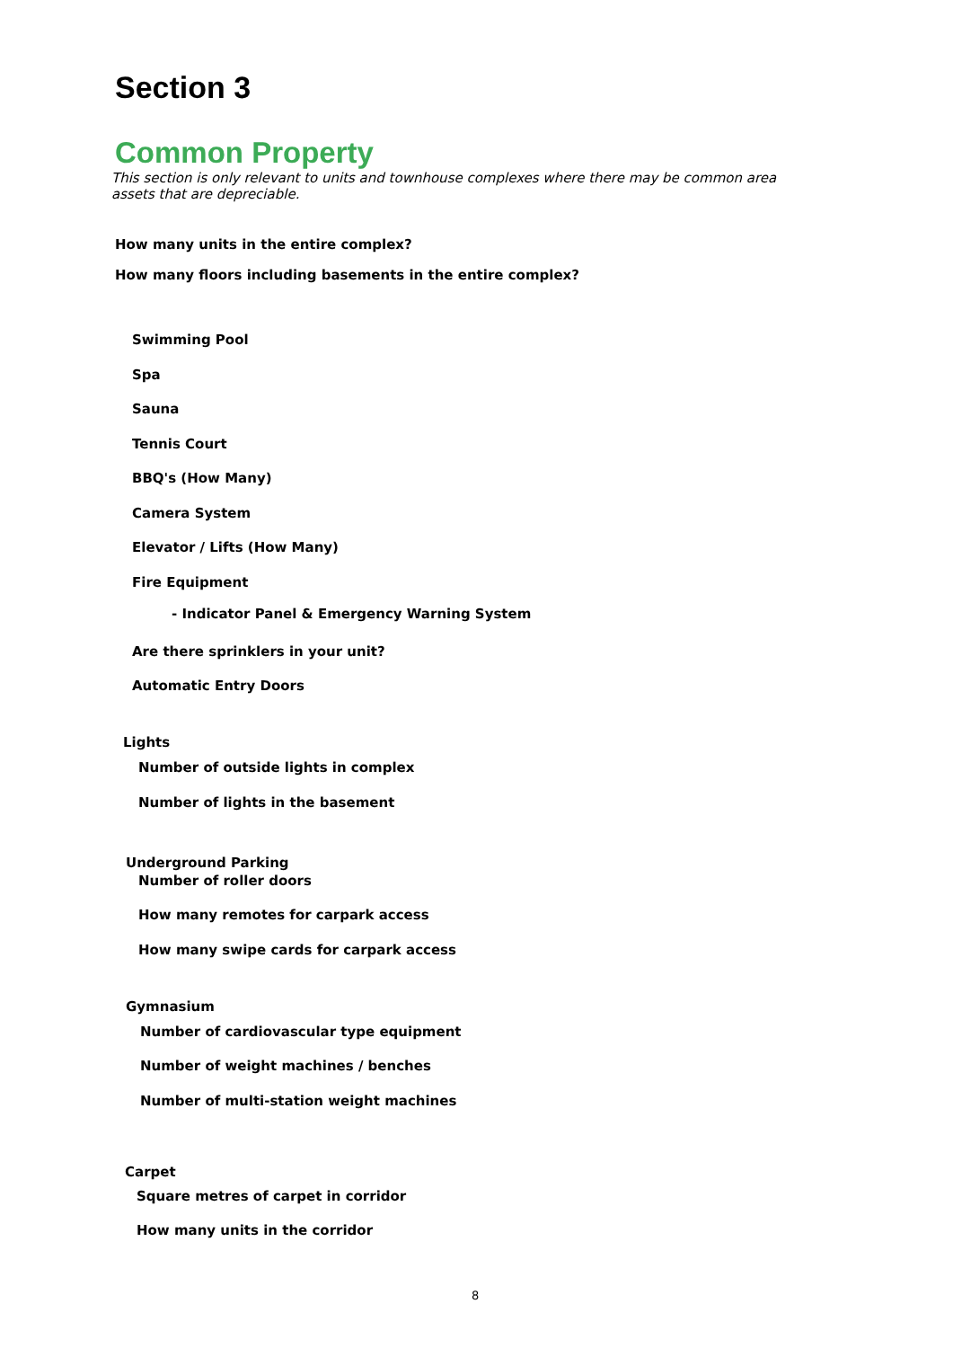Section 3
Common Property
This section is only relevant to units and townhouse complexes where there may be common area assets that are depreciable.
How many units in the entire complex?
How many floors including basements in the entire complex?
Swimming Pool
Spa
Sauna
Tennis Court
BBQ's (How Many)
Camera System
Elevator / Lifts (How Many)
Fire Equipment
- Indicator Panel & Emergency Warning System
Are there sprinklers in your unit?
Automatic Entry Doors
Lights
Number of outside lights in complex
Number of lights in the basement
Underground Parking
Number of roller doors
How many remotes for carpark access
How many swipe cards for carpark access
Gymnasium
Number of cardiovascular type equipment
Number of weight machines / benches
Number of multi-station weight machines
Carpet
Square metres of carpet in corridor
How many units in the corridor
8